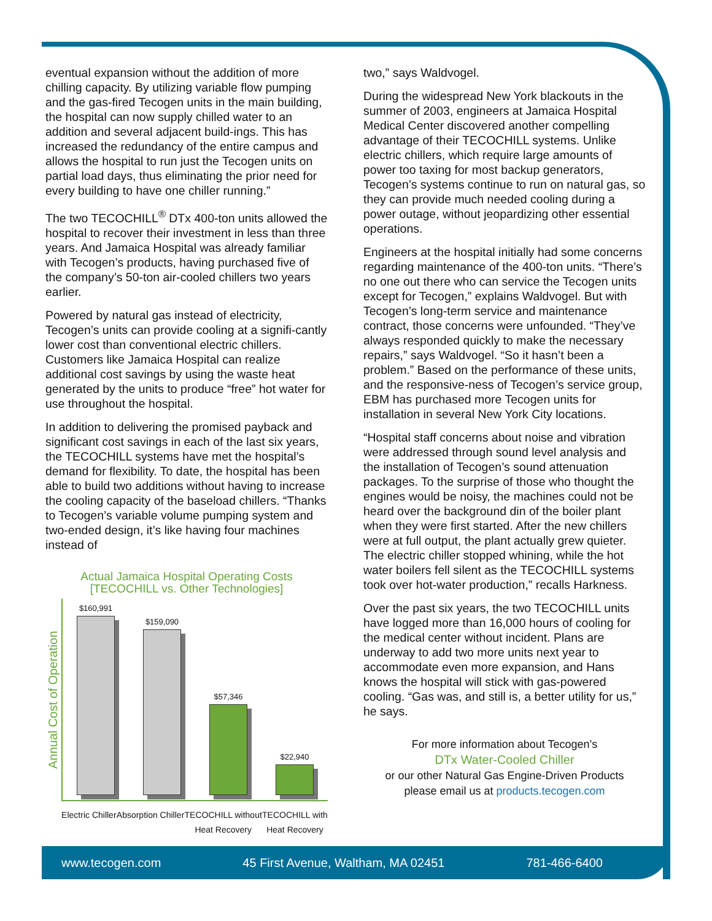eventual expansion without the addition of more chilling capacity. By utilizing variable flow pumping and the gas-fired Tecogen units in the main building, the hospital can now supply chilled water to an addition and several adjacent build-ings. This has increased the redundancy of the entire campus and allows the hospital to run just the Tecogen units on partial load days, thus eliminating the prior need for every building to have one chiller running.”
The two TECOCHILL<sup>®</sup> DTx 400-ton units allowed the hospital to recover their investment in less than three years. And Jamaica Hospital was already familiar with Tecogen’s products, having purchased five of the company’s 50-ton air-cooled chillers two years earlier.
Powered by natural gas instead of electricity, Tecogen’s units can provide cooling at a signifi-cantly lower cost than conventional electric chillers. Customers like Jamaica Hospital can realize additional cost savings by using the waste heat generated by the units to produce “free” hot water for use throughout the hospital.
In addition to delivering the promised payback and significant cost savings in each of the last six years, the TECOCHILL systems have met the hospital’s demand for flexibility. To date, the hospital has been able to build two additions without having to increase the cooling capacity of the baseload chillers. “Thanks to Tecogen’s variable volume pumping system and two-ended design, it’s like having four machines instead of
Actual Jamaica Hospital Operating Costs
[TECOCHILL vs. Other Technologies]
Annual Cost of Operation
$160,991
$159,090
$57,346
$22,940
Electric Chiller Absorption Chiller TECOCHILL without
Heat Recovery TECOCHILL with
Heat Recovery
two,” says Waldvogel.
During the widespread New York blackouts in the summer of 2003, engineers at Jamaica Hospital Medical Center discovered another compelling advantage of their TECOCHILL systems. Unlike electric chillers, which require large amounts of power too taxing for most backup generators, Tecogen’s systems continue to run on natural gas, so they can provide much needed cooling during a power outage, without jeopardizing other essential operations.
Engineers at the hospital initially had some concerns regarding maintenance of the 400-ton units. “There’s no one out there who can service the Tecogen units except for Tecogen,” explains Waldvogel. But with Tecogen’s long-term service and maintenance contract, those concerns were unfounded. “They’ve always responded quickly to make the necessary repairs,” says Waldvogel. “So it hasn’t been a problem.” Based on the performance of these units, and the responsive-ness of Tecogen’s service group, EBM has purchased more Tecogen units for installation in several New York City locations.
“Hospital staff concerns about noise and vibration were addressed through sound level analysis and the installation of Tecogen’s sound attenuation packages. To the surprise of those who thought the engines would be noisy, the machines could not be heard over the background din of the boiler plant when they were first started. After the new chillers were at full output, the plant actually grew quieter. The electric chiller stopped whining, while the hot water boilers fell silent as the TECOCHILL systems took over hot-water production,” recalls Harkness.
Over the past six years, the two TECOCHILL units have logged more than 16,000 hours of cooling for the medical center without incident. Plans are underway to add two more units next year to accommodate even more expansion, and Hans knows the hospital will stick with gas-powered cooling. “Gas was, and still is, a better utility for us,” he says.
For more information about Tecogen’s
DTx Water-Cooled Chiller
or our other Natural Gas Engine-Driven Products
please email us at products.tecogen.com
www.tecogen.com 45 First Avenue, Waltham, MA 02451 781-466-6400